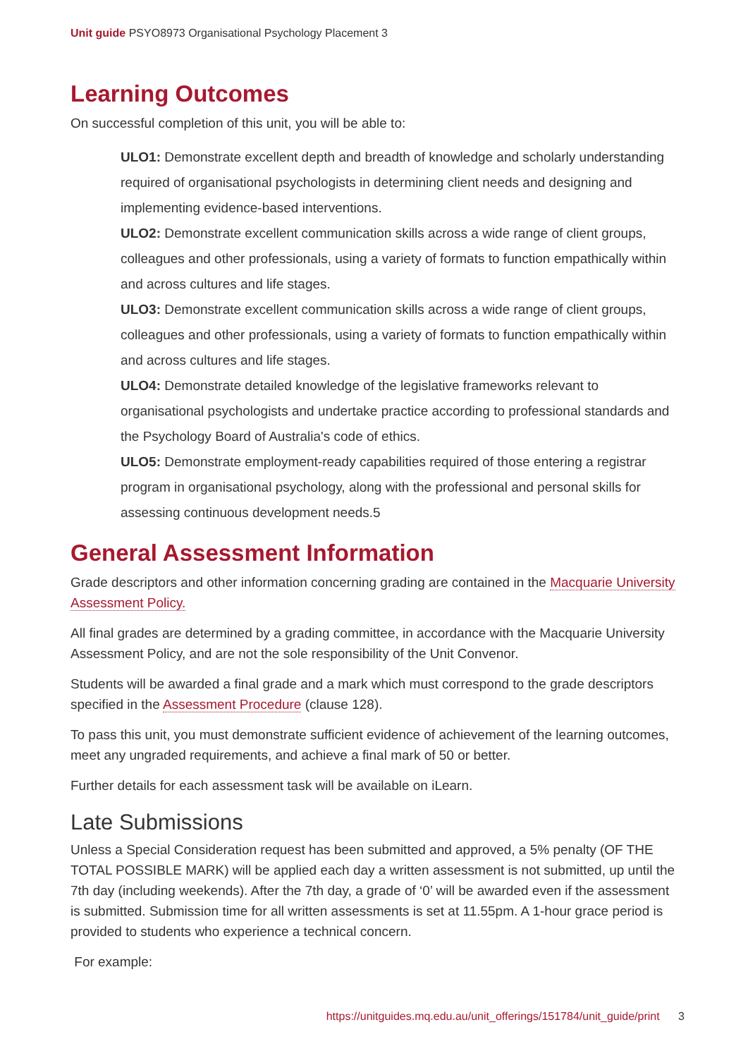Unit guide PSYO8973 Organisational Psychology Placement 3
Learning Outcomes
On successful completion of this unit, you will be able to:
ULO1: Demonstrate excellent depth and breadth of knowledge and scholarly understanding required of organisational psychologists in determining client needs and designing and implementing evidence-based interventions.
ULO2: Demonstrate excellent communication skills across a wide range of client groups, colleagues and other professionals, using a variety of formats to function empathically within and across cultures and life stages.
ULO3: Demonstrate excellent communication skills across a wide range of client groups, colleagues and other professionals, using a variety of formats to function empathically within and across cultures and life stages.
ULO4: Demonstrate detailed knowledge of the legislative frameworks relevant to organisational psychologists and undertake practice according to professional standards and the Psychology Board of Australia's code of ethics.
ULO5: Demonstrate employment-ready capabilities required of those entering a registrar program in organisational psychology, along with the professional and personal skills for assessing continuous development needs.5
General Assessment Information
Grade descriptors and other information concerning grading are contained in the Macquarie University Assessment Policy.
All final grades are determined by a grading committee, in accordance with the Macquarie University Assessment Policy, and are not the sole responsibility of the Unit Convenor.
Students will be awarded a final grade and a mark which must correspond to the grade descriptors specified in the Assessment Procedure (clause 128).
To pass this unit, you must demonstrate sufficient evidence of achievement of the learning outcomes, meet any ungraded requirements, and achieve a final mark of 50 or better.
Further details for each assessment task will be available on iLearn.
Late Submissions
Unless a Special Consideration request has been submitted and approved, a 5% penalty (OF THE TOTAL POSSIBLE MARK) will be applied each day a written assessment is not submitted, up until the 7th day (including weekends). After the 7th day, a grade of ‘0’ will be awarded even if the assessment is submitted. Submission time for all written assessments is set at 11.55pm. A 1-hour grace period is provided to students who experience a technical concern.
For example:
https://unitguides.mq.edu.au/unit_offerings/151784/unit_guide/print 3